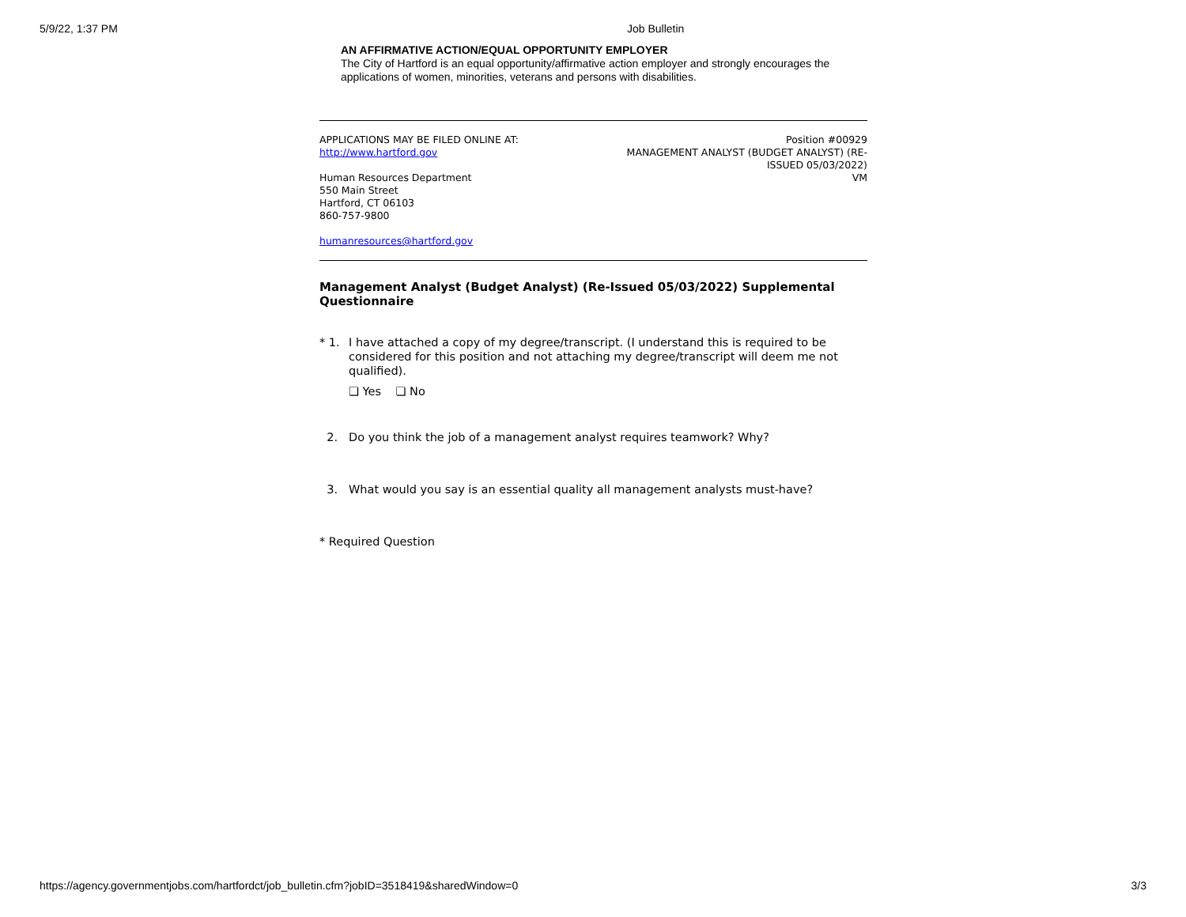5/9/22, 1:37 PM Job Bulletin
AN AFFIRMATIVE ACTION/EQUAL OPPORTUNITY EMPLOYER
The City of Hartford is an equal opportunity/affirmative action employer and strongly encourages the applications of women, minorities, veterans and persons with disabilities.
APPLICATIONS MAY BE FILED ONLINE AT:
http://www.hartford.gov
Human Resources Department
550 Main Street
Hartford, CT 06103
860-757-9800
humanresources@hartford.gov
Position #00929
MANAGEMENT ANALYST (BUDGET ANALYST) (RE-ISSUED 05/03/2022)
VM
Management Analyst (Budget Analyst) (Re-Issued 05/03/2022) Supplemental Questionnaire
* 1. I have attached a copy of my degree/transcript. (I understand this is required to be considered for this position and not attaching my degree/transcript will deem me not qualified).
❏ Yes ❏ No
2. Do you think the job of a management analyst requires teamwork? Why?
3. What would you say is an essential quality all management analysts must-have?
* Required Question
https://agency.governmentjobs.com/hartfordct/job_bulletin.cfm?jobID=3518419&sharedWindow=0 3/3